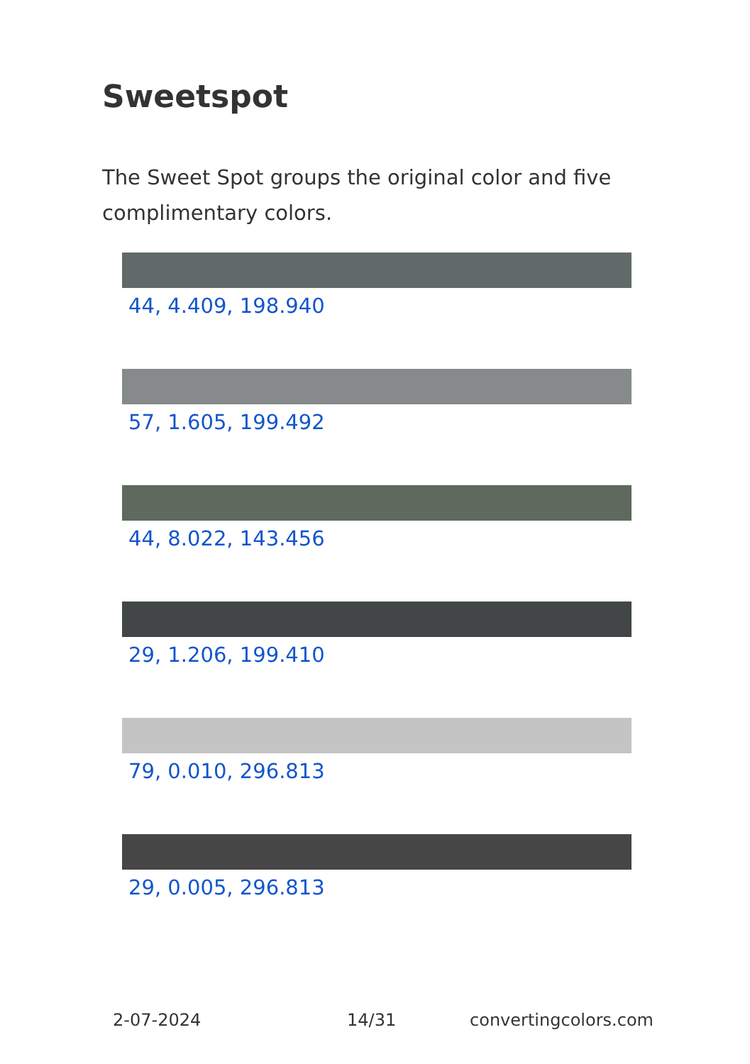Sweetspot
The Sweet Spot groups the original color and five complimentary colors.
44, 4.409, 198.940
57, 1.605, 199.492
44, 8.022, 143.456
29, 1.206, 199.410
79, 0.010, 296.813
29, 0.005, 296.813
2-07-2024 14/31 convertingcolors.com